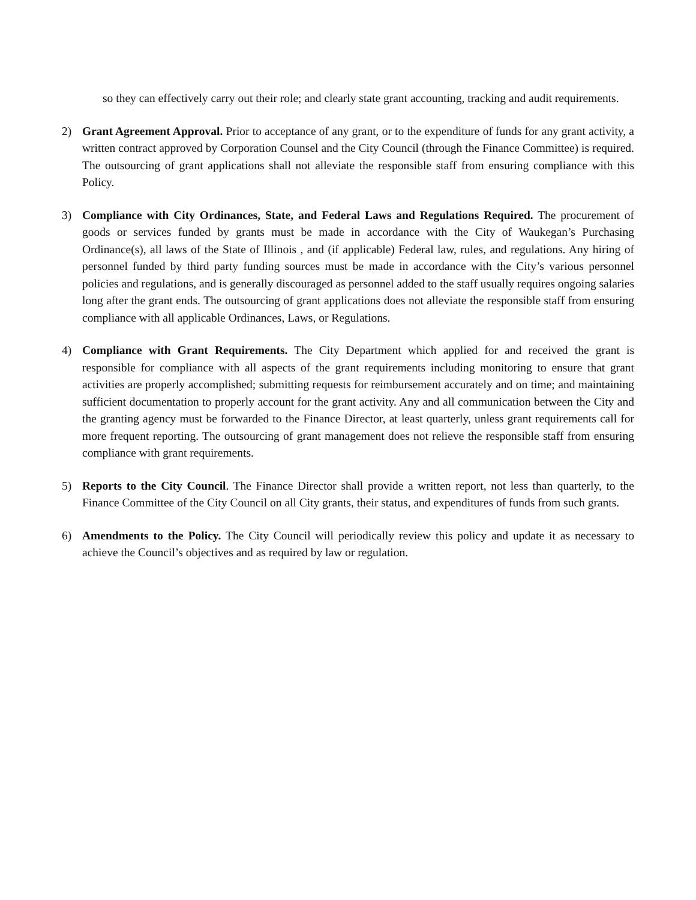so they can effectively carry out their role; and clearly state grant accounting, tracking and audit requirements.
2) Grant Agreement Approval. Prior to acceptance of any grant, or to the expenditure of funds for any grant activity, a written contract approved by Corporation Counsel and the City Council (through the Finance Committee) is required. The outsourcing of grant applications shall not alleviate the responsible staff from ensuring compliance with this Policy.
3) Compliance with City Ordinances, State, and Federal Laws and Regulations Required. The procurement of goods or services funded by grants must be made in accordance with the City of Waukegan’s Purchasing Ordinance(s), all laws of the State of Illinois , and (if applicable) Federal law, rules, and regulations. Any hiring of personnel funded by third party funding sources must be made in accordance with the City’s various personnel policies and regulations, and is generally discouraged as personnel added to the staff usually requires ongoing salaries long after the grant ends. The outsourcing of grant applications does not alleviate the responsible staff from ensuring compliance with all applicable Ordinances, Laws, or Regulations.
4) Compliance with Grant Requirements. The City Department which applied for and received the grant is responsible for compliance with all aspects of the grant requirements including monitoring to ensure that grant activities are properly accomplished; submitting requests for reimbursement accurately and on time; and maintaining sufficient documentation to properly account for the grant activity. Any and all communication between the City and the granting agency must be forwarded to the Finance Director, at least quarterly, unless grant requirements call for more frequent reporting. The outsourcing of grant management does not relieve the responsible staff from ensuring compliance with grant requirements.
5) Reports to the City Council. The Finance Director shall provide a written report, not less than quarterly, to the Finance Committee of the City Council on all City grants, their status, and expenditures of funds from such grants.
6) Amendments to the Policy. The City Council will periodically review this policy and update it as necessary to achieve the Council’s objectives and as required by law or regulation.